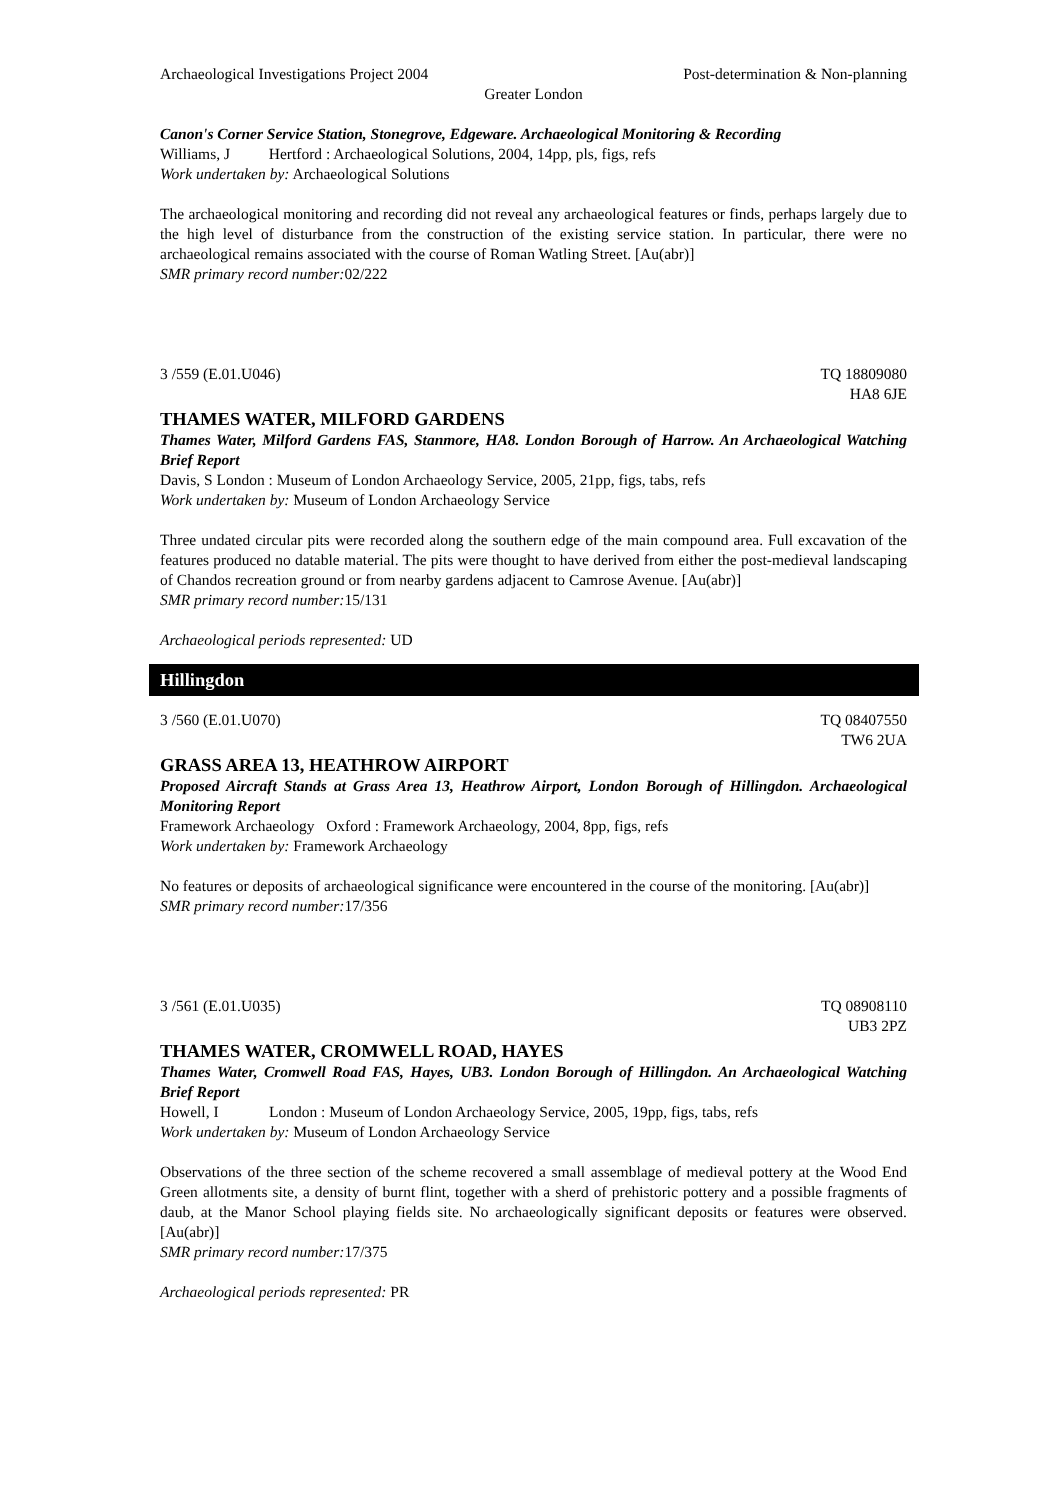Archaeological Investigations Project 2004 Post-determination & Non-planning
Greater London
Canon's Corner Service Station, Stonegrove, Edgeware. Archaeological Monitoring & Recording
Williams, J Hertford : Archaeological Solutions, 2004, 14pp, pls, figs, refs
Work undertaken by: Archaeological Solutions
The archaeological monitoring and recording did not reveal any archaeological features or finds, perhaps largely due to the high level of disturbance from the construction of the existing service station. In particular, there were no archaeological remains associated with the course of Roman Watling Street. [Au(abr)]
SMR primary record number: 02/222
3 /559 (E.01.U046) TQ 18809080
HA8 6JE
THAMES WATER, MILFORD GARDENS
Thames Water, Milford Gardens FAS, Stanmore, HA8. London Borough of Harrow. An Archaeological Watching Brief Report
Davis, S London : Museum of London Archaeology Service, 2005, 21pp, figs, tabs, refs
Work undertaken by: Museum of London Archaeology Service
Three undated circular pits were recorded along the southern edge of the main compound area. Full excavation of the features produced no datable material. The pits were thought to have derived from either the post-medieval landscaping of Chandos recreation ground or from nearby gardens adjacent to Camrose Avenue. [Au(abr)]
SMR primary record number: 15/131
Archaeological periods represented: UD
Hillingdon
3 /560 (E.01.U070) TQ 08407550
TW6 2UA
GRASS AREA 13, HEATHROW AIRPORT
Proposed Aircraft Stands at Grass Area 13, Heathrow Airport, London Borough of Hillingdon. Archaeological Monitoring Report
Framework Archaeology Oxford : Framework Archaeology, 2004, 8pp, figs, refs
Work undertaken by: Framework Archaeology
No features or deposits of archaeological significance were encountered in the course of the monitoring. [Au(abr)]
SMR primary record number: 17/356
3 /561 (E.01.U035) TQ 08908110
UB3 2PZ
THAMES WATER, CROMWELL ROAD, HAYES
Thames Water, Cromwell Road FAS, Hayes, UB3. London Borough of Hillingdon. An Archaeological Watching Brief Report
Howell, I London : Museum of London Archaeology Service, 2005, 19pp, figs, tabs, refs
Work undertaken by: Museum of London Archaeology Service
Observations of the three section of the scheme recovered a small assemblage of medieval pottery at the Wood End Green allotments site, a density of burnt flint, together with a sherd of prehistoric pottery and a possible fragments of daub, at the Manor School playing fields site. No archaeologically significant deposits or features were observed. [Au(abr)]
SMR primary record number: 17/375
Archaeological periods represented: PR